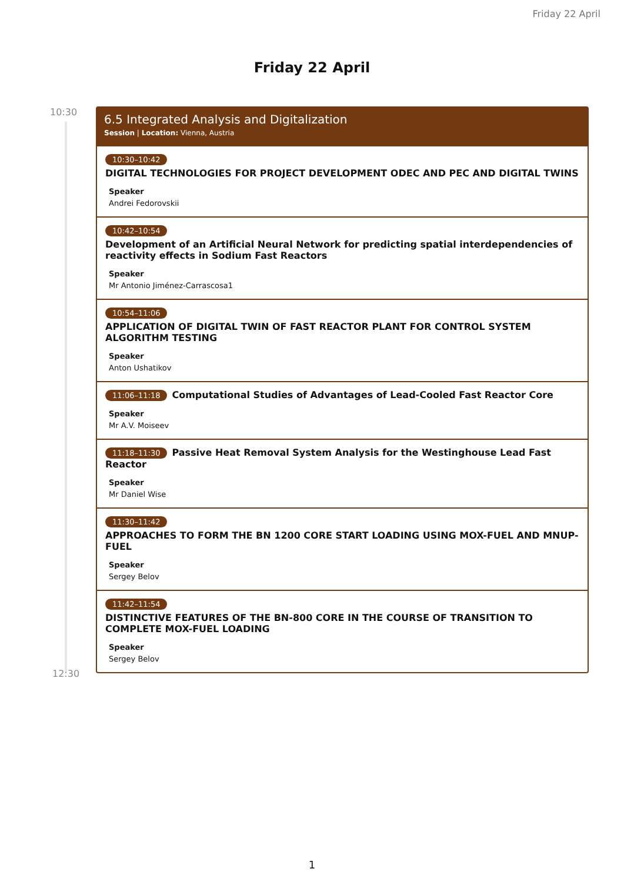Friday 22 April
Friday 22 April
10:30
12:30
6.5 Integrated Analysis and Digitalization
Session | Location: Vienna, Austria
10:30–10:42
DIGITAL TECHNOLOGIES FOR PROJECT DEVELOPMENT ODEC AND PEC AND DIGITAL TWINS
Speaker
Andrei Fedorovskii
10:42–10:54
Development of an Artificial Neural Network for predicting spatial interdependencies of reactivity effects in Sodium Fast Reactors
Speaker
Mr Antonio Jiménez-Carrascosa1
10:54–11:06
APPLICATION OF DIGITAL TWIN OF FAST REACTOR PLANT FOR CONTROL SYSTEM ALGORITHM TESTING
Speaker
Anton Ushatikov
11:06–11:18
Computational Studies of Advantages of Lead-Cooled Fast Reactor Core
Speaker
Mr A.V. Moiseev
11:18–11:30
Passive Heat Removal System Analysis for the Westinghouse Lead Fast Reactor
Speaker
Mr Daniel Wise
11:30–11:42
APPROACHES TO FORM THE BN 1200 CORE START LOADING USING MOX-FUEL AND MNUP-FUEL
Speaker
Sergey Belov
11:42–11:54
DISTINCTIVE FEATURES OF THE BN-800 CORE IN THE COURSE OF TRANSITION TO COMPLETE MOX-FUEL LOADING
Speaker
Sergey Belov
1